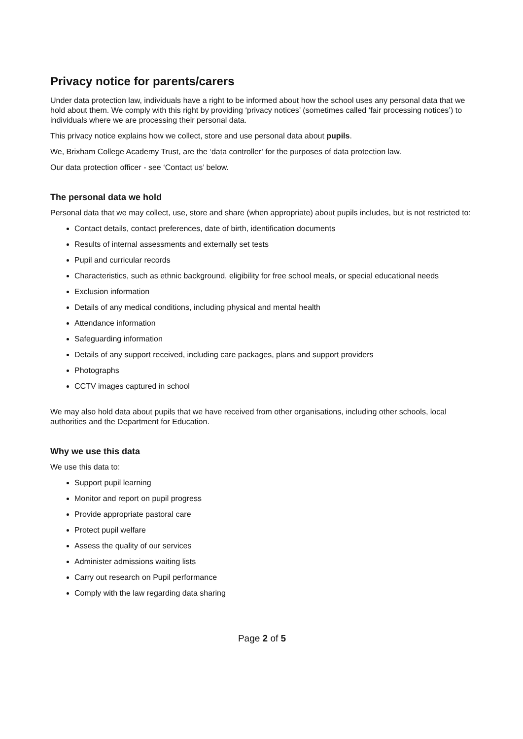Privacy notice for parents/carers
Under data protection law, individuals have a right to be informed about how the school uses any personal data that we hold about them. We comply with this right by providing ‘privacy notices’ (sometimes called ‘fair processing notices’) to individuals where we are processing their personal data.
This privacy notice explains how we collect, store and use personal data about pupils.
We, Brixham College Academy Trust, are the ‘data controller’ for the purposes of data protection law.
Our data protection officer - see ‘Contact us’ below.
The personal data we hold
Personal data that we may collect, use, store and share (when appropriate) about pupils includes, but is not restricted to:
Contact details, contact preferences, date of birth, identification documents
Results of internal assessments and externally set tests
Pupil and curricular records
Characteristics, such as ethnic background, eligibility for free school meals, or special educational needs
Exclusion information
Details of any medical conditions, including physical and mental health
Attendance information
Safeguarding information
Details of any support received, including care packages, plans and support providers
Photographs
CCTV images captured in school
We may also hold data about pupils that we have received from other organisations, including other schools, local authorities and the Department for Education.
Why we use this data
We use this data to:
Support pupil learning
Monitor and report on pupil progress
Provide appropriate pastoral care
Protect pupil welfare
Assess the quality of our services
Administer admissions waiting lists
Carry out research on Pupil performance
Comply with the law regarding data sharing
Page 2 of 5